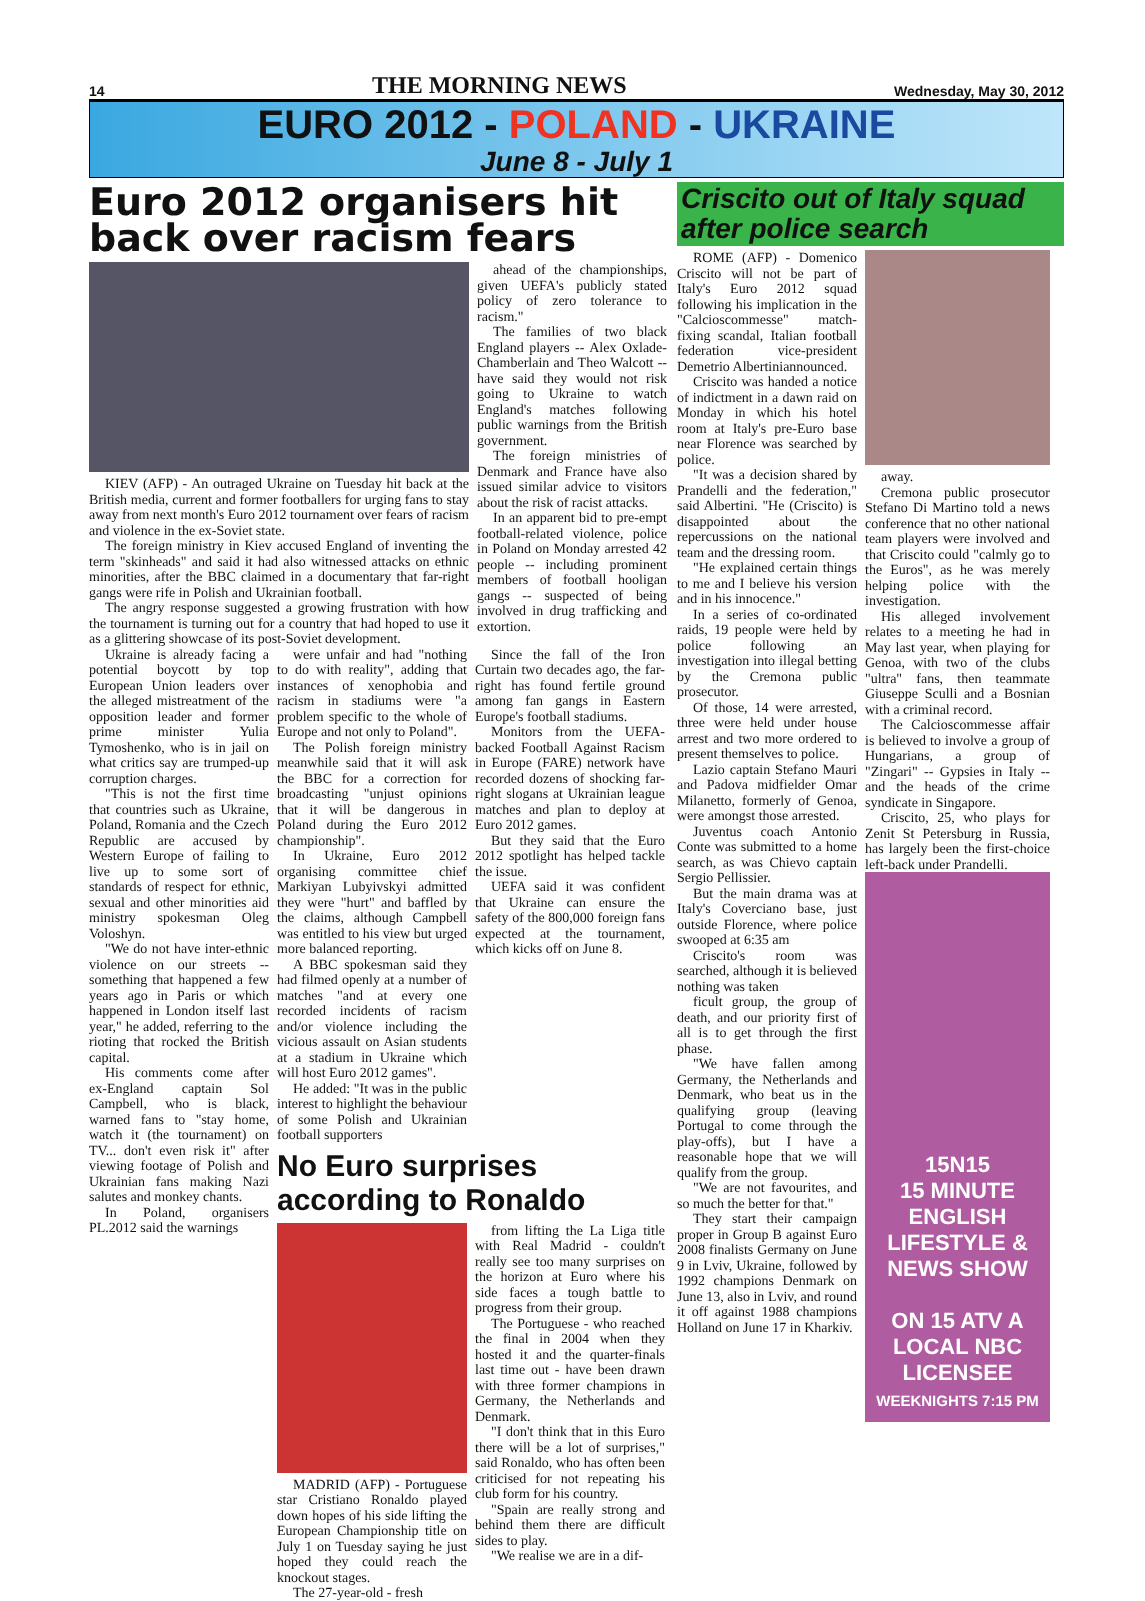14 THE MORNING NEWS Wednesday, May 30, 2012
EURO 2012 - POLAND - UKRAINE
June 8 - July 1
Euro 2012 organisers hit back over racism fears
KIEV (AFP) - An outraged Ukraine on Tuesday hit back at the British media, current and former footballers for urging fans to stay away from next month's Euro 2012 tournament over fears of racism and violence in the ex-Soviet state.
The foreign ministry in Kiev accused England of inventing the term "skinheads" and said it had also witnessed attacks on ethnic minorities, after the BBC claimed in a documentary that far-right gangs were rife in Polish and Ukrainian football.
The angry response suggested a growing frustration with how the tournament is turning out for a country that had hoped to use it as a glittering showcase of its post-Soviet development.
ahead of the championships, given UEFA's publicly stated policy of zero tolerance to racism."
The families of two black England players -- Alex Oxlade-Chamberlain and Theo Walcott -- have said they would not risk going to Ukraine to watch England's matches following public warnings from the British government.
The foreign ministries of Denmark and France have also issued similar advice to visitors about the risk of racist attacks.
In an apparent bid to pre-empt football-related violence, police in Poland on Monday arrested 42 people -- including prominent members of football hooligan gangs -- suspected of being involved in drug trafficking and extortion.
Ukraine is already facing a potential boycott by top European Union leaders over the alleged mistreatment of the opposition leader and former prime minister Yulia Tymoshenko, who is in jail on what critics say are trumped-up corruption charges.
"This is not the first time that countries such as Ukraine, Poland, Romania and the Czech Republic are accused by Western Europe of failing to live up to some sort of standards of respect for ethnic, sexual and other minorities aid ministry spokesman Oleg Voloshyn.
"We do not have inter-ethnic violence on our streets -- something that happened a few years ago in Paris or which happened in London itself last year," he added, referring to the rioting that rocked the British capital.
His comments come after ex-England captain Sol Campbell, who is black, warned fans to "stay home, watch it (the tournament) on TV... don't even risk it" after viewing footage of Polish and Ukrainian fans making Nazi salutes and monkey chants.
In Poland, organisers PL.2012 said the warnings
were unfair and had "nothing to do with reality", adding that instances of xenophobia and racism in stadiums were "a problem specific to the whole of Europe and not only to Poland".
The Polish foreign ministry meanwhile said that it will ask the BBC for a correction for broadcasting "unjust opinions that it will be dangerous in Poland during the Euro 2012 championship".
In Ukraine, Euro 2012 organising committee chief Markiyan Lubyivskyi admitted they were "hurt" and baffled by the claims, although Campbell was entitled to his view but urged more balanced reporting.
A BBC spokesman said they had filmed openly at a number of matches "and at every one recorded incidents of racism and/or violence including the vicious assault on Asian students at a stadium in Ukraine which will host Euro 2012 games".
He added: "It was in the public interest to highlight the behaviour of some Polish and Ukrainian football supporters
Since the fall of the Iron Curtain two decades ago, the far-right has found fertile ground among fan gangs in Eastern Europe's football stadiums.
Monitors from the UEFA-backed Football Against Racism in Europe (FARE) network have recorded dozens of shocking far-right slogans at Ukrainian league matches and plan to deploy at Euro 2012 games.
But they said that the Euro 2012 spotlight has helped tackle the issue.
UEFA said it was confident that Ukraine can ensure the safety of the 800,000 foreign fans expected at the tournament, which kicks off on June 8.
No Euro surprises according to Ronaldo
MADRID (AFP) - Portuguese star Cristiano Ronaldo played down hopes of his side lifting the European Championship title on July 1 on Tuesday saying he just hoped they could reach the knockout stages.
The 27-year-old - fresh
from lifting the La Liga title with Real Madrid - couldn't really see too many surprises on the horizon at Euro where his side faces a tough battle to progress from their group.
The Portuguese - who reached the final in 2004 when they hosted it and the quarter-finals last time out - have been drawn with three former champions in Germany, the Netherlands and Denmark.
"I don't think that in this Euro there will be a lot of surprises," said Ronaldo, who has often been criticised for not repeating his club form for his country.
"Spain are really strong and behind them there are difficult sides to play.
"We realise we are in a dif-
Criscito out of Italy squad after police search
ROME (AFP) - Domenico Criscito will not be part of Italy's Euro 2012 squad following his implication in the "Calcioscommesse" match-fixing scandal, Italian football federation vice-president Demetrio Albertiniannounced.
Criscito was handed a notice of indictment in a dawn raid on Monday in which his hotel room at Italy's pre-Euro base near Florence was searched by police.
"It was a decision shared by Prandelli and the federation," said Albertini. "He (Criscito) is disappointed about the repercussions on the national team and the dressing room.
"He explained certain things to me and I believe his version and in his innocence."
In a series of co-ordinated raids, 19 people were held by police following an investigation into illegal betting by the Cremona public prosecutor.
Of those, 14 were arrested, three were held under house arrest and two more ordered to present themselves to police.
Lazio captain Stefano Mauri and Padova midfielder Omar Milanetto, formerly of Genoa, were amongst those arrested.
Juventus coach Antonio Conte was submitted to a home search, as was Chievo captain Sergio Pellissier.
But the main drama was at Italy's Coverciano base, just outside Florence, where police swooped at 6:35 am
Criscito's room was searched, although it is believed nothing was taken
ficult group, the group of death, and our priority first of all is to get through the first phase.
"We have fallen among Germany, the Netherlands and Denmark, who beat us in the qualifying group (leaving Portugal to come through the play-offs), but I have a reasonable hope that we will qualify from the group.
"We are not favourites, and so much the better for that."
They start their campaign proper in Group B against Euro 2008 finalists Germany on June 9 in Lviv, Ukraine, followed by 1992 champions Denmark on June 13, also in Lviv, and round it off against 1988 champions Holland on June 17 in Kharkiv.
away.
Cremona public prosecutor Stefano Di Martino told a news conference that no other national team players were involved and that Criscito could "calmly go to the Euros", as he was merely helping police with the investigation.
His alleged involvement relates to a meeting he had in May last year, when playing for Genoa, with two of the clubs "ultra" fans, then teammate Giuseppe Sculli and a Bosnian with a criminal record.
The Calcioscommesse affair is believed to involve a group of Hungarians, a group of "Zingari" -- Gypsies in Italy -- and the heads of the crime syndicate in Singapore.
Criscito, 25, who plays for Zenit St Petersburg in Russia, has largely been the first-choice left-back under Prandelli.
15N15
15 MINUTE ENGLISH LIFESTYLE & NEWS SHOW
ON 15 ATV A LOCAL NBC LICENSEE
WEEKNIGHTS 7:15 PM